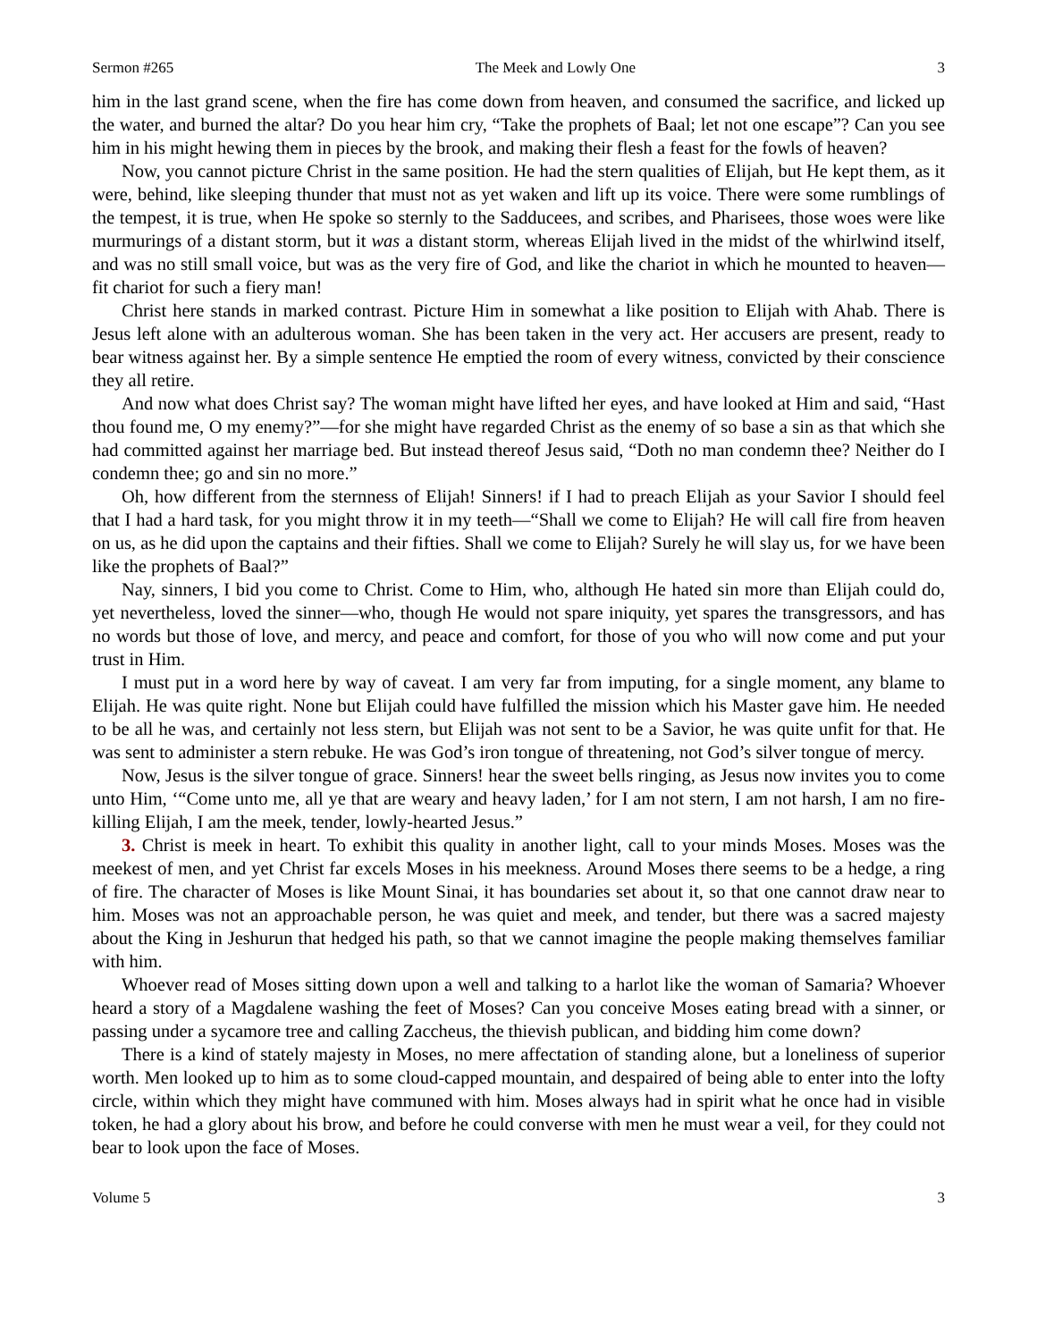Sermon #265 The Meek and Lowly One 3
him in the last grand scene, when the fire has come down from heaven, and consumed the sacrifice, and licked up the water, and burned the altar? Do you hear him cry, “Take the prophets of Baal; let not one escape”? Can you see him in his might hewing them in pieces by the brook, and making their flesh a feast for the fowls of heaven?
Now, you cannot picture Christ in the same position. He had the stern qualities of Elijah, but He kept them, as it were, behind, like sleeping thunder that must not as yet waken and lift up its voice. There were some rumblings of the tempest, it is true, when He spoke so sternly to the Sadducees, and scribes, and Pharisees, those woes were like murmurings of a distant storm, but it was a distant storm, whereas Elijah lived in the midst of the whirlwind itself, and was no still small voice, but was as the very fire of God, and like the chariot in which he mounted to heaven—fit chariot for such a fiery man!
Christ here stands in marked contrast. Picture Him in somewhat a like position to Elijah with Ahab. There is Jesus left alone with an adulterous woman. She has been taken in the very act. Her accusers are present, ready to bear witness against her. By a simple sentence He emptied the room of every witness, convicted by their conscience they all retire.
And now what does Christ say? The woman might have lifted her eyes, and have looked at Him and said, “Hast thou found me, O my enemy?”—for she might have regarded Christ as the enemy of so base a sin as that which she had committed against her marriage bed. But instead thereof Jesus said, “Doth no man condemn thee? Neither do I condemn thee; go and sin no more.”
Oh, how different from the sternness of Elijah! Sinners! if I had to preach Elijah as your Savior I should feel that I had a hard task, for you might throw it in my teeth—“Shall we come to Elijah? He will call fire from heaven on us, as he did upon the captains and their fifties. Shall we come to Elijah? Surely he will slay us, for we have been like the prophets of Baal?”
Nay, sinners, I bid you come to Christ. Come to Him, who, although He hated sin more than Elijah could do, yet nevertheless, loved the sinner—who, though He would not spare iniquity, yet spares the transgressors, and has no words but those of love, and mercy, and peace and comfort, for those of you who will now come and put your trust in Him.
I must put in a word here by way of caveat. I am very far from imputing, for a single moment, any blame to Elijah. He was quite right. None but Elijah could have fulfilled the mission which his Master gave him. He needed to be all he was, and certainly not less stern, but Elijah was not sent to be a Savior, he was quite unfit for that. He was sent to administer a stern rebuke. He was God’s iron tongue of threatening, not God’s silver tongue of mercy.
Now, Jesus is the silver tongue of grace. Sinners! hear the sweet bells ringing, as Jesus now invites you to come unto Him, ‘“Come unto me, all ye that are weary and heavy laden,’ for I am not stern, I am not harsh, I am no fire-killing Elijah, I am the meek, tender, lowly-hearted Jesus.”
3. Christ is meek in heart. To exhibit this quality in another light, call to your minds Moses. Moses was the meekest of men, and yet Christ far excels Moses in his meekness. Around Moses there seems to be a hedge, a ring of fire. The character of Moses is like Mount Sinai, it has boundaries set about it, so that one cannot draw near to him. Moses was not an approachable person, he was quiet and meek, and tender, but there was a sacred majesty about the King in Jeshurun that hedged his path, so that we cannot imagine the people making themselves familiar with him.
Whoever read of Moses sitting down upon a well and talking to a harlot like the woman of Samaria? Whoever heard a story of a Magdalene washing the feet of Moses? Can you conceive Moses eating bread with a sinner, or passing under a sycamore tree and calling Zaccheus, the thievish publican, and bidding him come down?
There is a kind of stately majesty in Moses, no mere affectation of standing alone, but a loneliness of superior worth. Men looked up to him as to some cloud-capped mountain, and despaired of being able to enter into the lofty circle, within which they might have communed with him. Moses always had in spirit what he once had in visible token, he had a glory about his brow, and before he could converse with men he must wear a veil, for they could not bear to look upon the face of Moses.
Volume 5 3